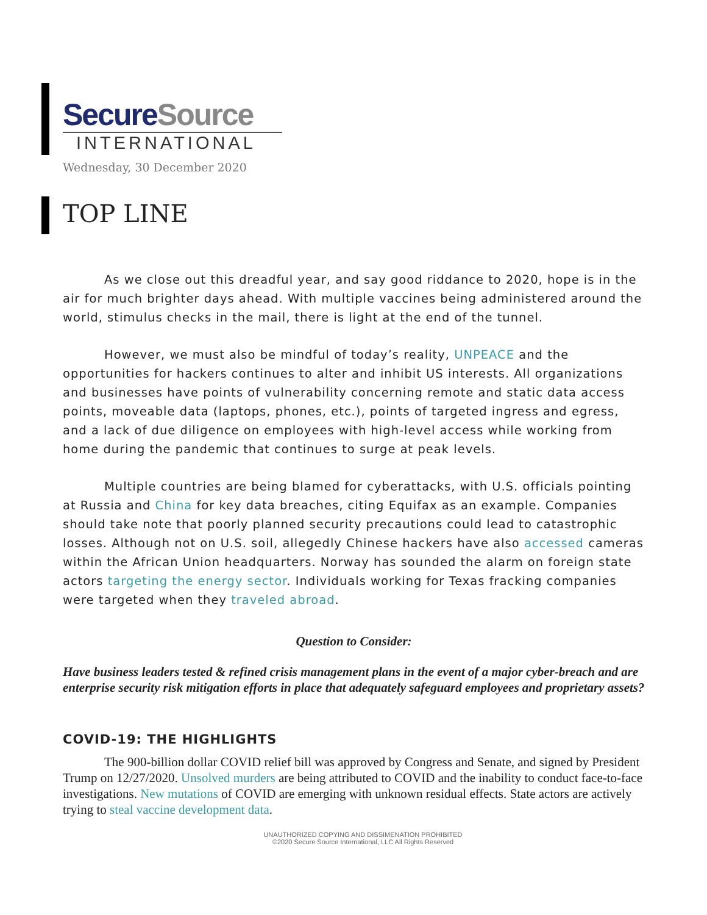SecureSource
INTERNATIONAL
Wednesday, 30 December 2020
TOP LINE
As we close out this dreadful year, and say good riddance to 2020, hope is in the air for much brighter days ahead. With multiple vaccines being administered around the world, stimulus checks in the mail, there is light at the end of the tunnel.
However, we must also be mindful of today’s reality, UNPEACE and the opportunities for hackers continues to alter and inhibit US interests. All organizations and businesses have points of vulnerability concerning remote and static data access points, moveable data (laptops, phones, etc.), points of targeted ingress and egress, and a lack of due diligence on employees with high-level access while working from home during the pandemic that continues to surge at peak levels.
Multiple countries are being blamed for cyberattacks, with U.S. officials pointing at Russia and China for key data breaches, citing Equifax as an example. Companies should take note that poorly planned security precautions could lead to catastrophic losses. Although not on U.S. soil, allegedly Chinese hackers have also accessed cameras within the African Union headquarters. Norway has sounded the alarm on foreign state actors targeting the energy sector. Individuals working for Texas fracking companies were targeted when they traveled abroad.
Question to Consider:
Have business leaders tested & refined crisis management plans in the event of a major cyber-breach and are enterprise security risk mitigation efforts in place that adequately safeguard employees and proprietary assets?
COVID-19: THE HIGHLIGHTS
The 900-billion dollar COVID relief bill was approved by Congress and Senate, and signed by President Trump on 12/27/2020. Unsolved murders are being attributed to COVID and the inability to conduct face-to-face investigations. New mutations of COVID are emerging with unknown residual effects. State actors are actively trying to steal vaccine development data.
UNAUTHORIZED COPYING AND DISSIMENATION PROHIBITED
©2020 Secure Source International, LLC All Rights Reserved